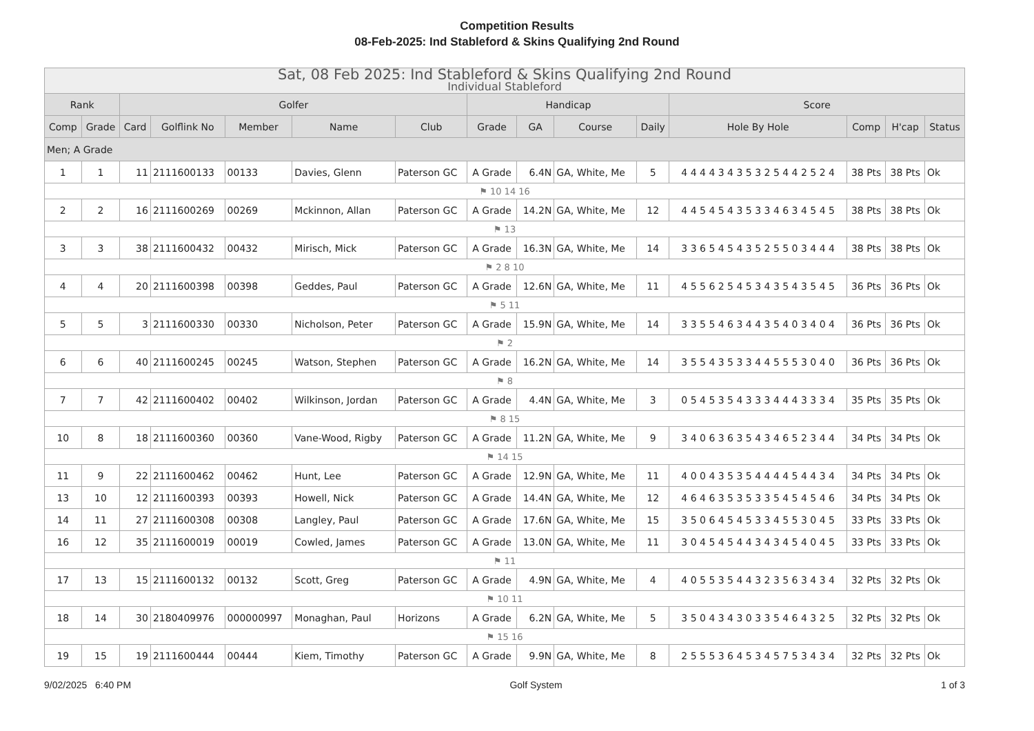Competition Results
08-Feb-2025: Ind Stableford & Skins Qualifying 2nd Round
| Sat, 08 Feb 2025: Ind Stableford & Skins Qualifying 2nd Round Individual Stableford | | | | | | | | | | | | | | |
| Rank | | Golfer | | | | | Handicap | | | | Score | | | |
| Comp | Grade | Card | Golflink No | Member | Name | Club | Grade | GA | Course | Daily | Hole By Hole | Comp | H'cap | Status |
| Men; A Grade | | | | | | | | | | | | | | |
| 1 | 1 | 11 | 2111600133 | 00133 | Davies, Glenn | Paterson GC | A Grade | 6.4N | GA, White, Me | 5 | 4 4 4 4 3 4 3 5 3 2 5 4 4 2 5 2 4 | 38 Pts | 38 Pts | Ok |
| ⚑ 10 14 16 | | | | | | | | | | | | | | |
| 2 | 2 | 16 | 2111600269 | 00269 | Mckinnon, Allan | Paterson GC | A Grade | 14.2N | GA, White, Me | 12 | 4 4 5 4 5 4 3 5 3 3 4 6 3 4 5 4 5 | 38 Pts | 38 Pts | Ok |
| ⚑ 13 | | | | | | | | | | | | | | |
| 3 | 3 | 38 | 2111600432 | 00432 | Mirisch, Mick | Paterson GC | A Grade | 16.3N | GA, White, Me | 14 | 3 3 6 5 4 5 4 3 5 2 5 5 0 3 4 4 4 | 38 Pts | 38 Pts | Ok |
| ⚑ 2 8 10 | | | | | | | | | | | | | | |
| 4 | 4 | 20 | 2111600398 | 00398 | Geddes, Paul | Paterson GC | A Grade | 12.6N | GA, White, Me | 11 | 4 5 5 6 2 5 4 5 3 4 3 5 4 3 5 4 5 | 36 Pts | 36 Pts | Ok |
| ⚑ 5 11 | | | | | | | | | | | | | | |
| 5 | 5 | 3 | 2111600330 | 00330 | Nicholson, Peter | Paterson GC | A Grade | 15.9N | GA, White, Me | 14 | 3 3 5 5 4 6 3 4 4 3 5 4 0 3 4 0 4 | 36 Pts | 36 Pts | Ok |
| ⚑ 2 | | | | | | | | | | | | | | |
| 6 | 6 | 40 | 2111600245 | 00245 | Watson, Stephen | Paterson GC | A Grade | 16.2N | GA, White, Me | 14 | 3 5 5 4 3 5 3 3 4 4 5 5 5 3 0 4 0 | 36 Pts | 36 Pts | Ok |
| ⚑ 8 | | | | | | | | | | | | | | |
| 7 | 7 | 42 | 2111600402 | 00402 | Wilkinson, Jordan | Paterson GC | A Grade | 4.4N | GA, White, Me | 3 | 0 5 4 5 3 5 4 3 3 3 4 4 4 3 3 3 4 | 35 Pts | 35 Pts | Ok |
| ⚑ 8 15 | | | | | | | | | | | | | | |
| 10 | 8 | 18 | 2111600360 | 00360 | Vane-Wood, Rigby | Paterson GC | A Grade | 11.2N | GA, White, Me | 9 | 3 4 0 6 3 6 3 5 4 3 4 6 5 2 3 4 4 | 34 Pts | 34 Pts | Ok |
| ⚑ 14 15 | | | | | | | | | | | | | | |
| 11 | 9 | 22 | 2111600462 | 00462 | Hunt, Lee | Paterson GC | A Grade | 12.9N | GA, White, Me | 11 | 4 0 0 4 3 5 3 5 4 4 4 4 5 4 4 3 4 | 34 Pts | 34 Pts | Ok |
| 13 | 10 | 12 | 2111600393 | 00393 | Howell, Nick | Paterson GC | A Grade | 14.4N | GA, White, Me | 12 | 4 6 4 6 3 5 3 5 3 3 5 4 5 4 5 4 6 | 34 Pts | 34 Pts | Ok |
| 14 | 11 | 27 | 2111600308 | 00308 | Langley, Paul | Paterson GC | A Grade | 17.6N | GA, White, Me | 15 | 3 5 0 6 4 5 4 5 3 3 4 5 5 3 0 4 5 | 33 Pts | 33 Pts | Ok |
| 16 | 12 | 35 | 2111600019 | 00019 | Cowled, James | Paterson GC | A Grade | 13.0N | GA, White, Me | 11 | 3 0 4 5 4 5 4 4 3 4 3 4 5 4 0 4 5 | 33 Pts | 33 Pts | Ok |
| ⚑ 11 | | | | | | | | | | | | | | |
| 17 | 13 | 15 | 2111600132 | 00132 | Scott, Greg | Paterson GC | A Grade | 4.9N | GA, White, Me | 4 | 4 0 5 5 3 5 4 4 3 2 3 5 6 3 4 3 4 | 32 Pts | 32 Pts | Ok |
| ⚑ 10 11 | | | | | | | | | | | | | | |
| 18 | 14 | 30 | 2180409976 | 000000997 | Monaghan, Paul | Horizons | A Grade | 6.2N | GA, White, Me | 5 | 3 5 0 4 3 4 3 0 3 3 5 4 6 4 3 2 5 | 32 Pts | 32 Pts | Ok |
| ⚑ 15 16 | | | | | | | | | | | | | | |
| 19 | 15 | 19 | 2111600444 | 00444 | Kiem, Timothy | Paterson GC | A Grade | 9.9N | GA, White, Me | 8 | 2 5 5 5 3 6 4 5 3 4 5 7 5 3 4 3 4 | 32 Pts | 32 Pts | Ok |
9/02/2025 6:40 PM Golf System 1 of 3